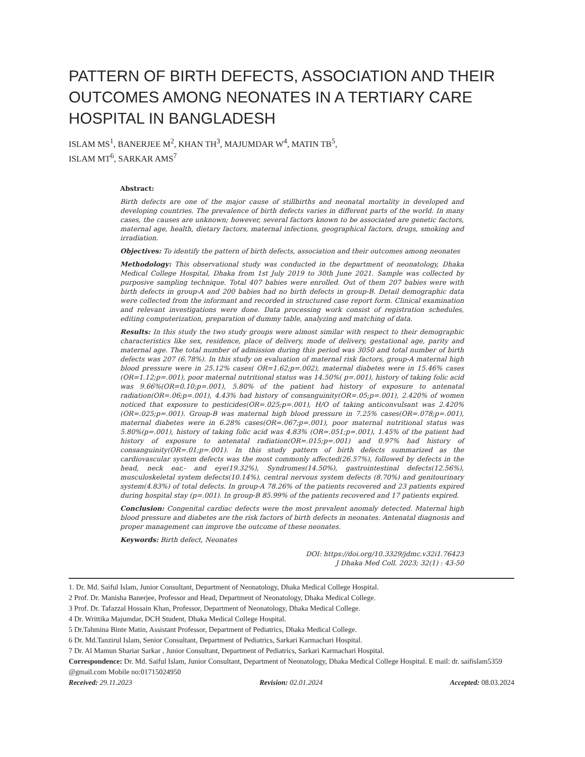PATTERN OF BIRTH DEFECTS, ASSOCIATION AND THEIR OUTCOMES AMONG NEONATES IN A TERTIARY CARE HOSPITAL IN BANGLADESH
ISLAM MS<sup>1</sup>, BANERJEE M<sup>2</sup>, KHAN TH<sup>3</sup>, MAJUMDAR W<sup>4</sup>, MATIN TB<sup>5</sup>,
ISLAM MT<sup>6</sup>, SARKAR AMS<sup>7</sup>
Abstract:
Birth defects are one of the major cause of stillbirths and neonatal mortality in developed and developing countries. The prevalence of birth defects varies in different parts of the world. In many cases, the causes are unknown; however, several factors known to be associated are genetic factors, maternal age, health, dietary factors, maternal infections, geographical factors, drugs, smoking and irradiation.
Objectives: To identify the pattern of birth defects, association and their outcomes among neonates
Methodology: This observational study was conducted in the department of neonatology, Dhaka Medical College Hospital, Dhaka from 1st July 2019 to 30th June 2021. Sample was collected by purposive sampling technique. Total 407 babies were enrolled. Out of them 207 babies were with birth defects in group-A and 200 babies had no birth defects in group-B. Detail demographic data were collected from the informant and recorded in structured case report form. Clinical examination and relevant investigations were done. Data processing work consist of registration schedules, editing computerization, preparation of dummy table, analyzing and matching of data.
Results: In this study the two study groups were almost similar with respect to their demographic characteristics like sex, residence, place of delivery, mode of delivery, gestational age, parity and maternal age. The total number of admission during this period was 3050 and total number of birth defects was 207 (6.78%). In this study on evaluation of maternal risk factors, group-A maternal high blood pressure were in 25.12% cases( OR=1.62;p=.002), maternal diabetes were in 15.46% cases (OR=1.12;p=.001), poor maternal nutritional status was 14.50%( p=.001), history of taking folic acid was 9.66%(OR=0.10;p=.001), 5.80% of the patient had history of exposure to antenatal radiation(OR=.06;p=.001), 4.43% had history of consanguinity(OR=.05;p=.001), 2.420% of women noticed that exposure to pesticides(OR=.025;p=.001), H/O of taking anticonvulsant was 2.420%(OR=.025;p=.001). Group-B was maternal high blood pressure in 7.25% cases(OR=.078;p=.001), maternal diabetes were in 6.28% cases(OR=.067;p=.001), poor maternal nutritional status was 5.80%(p=.001), history of taking folic acid was 4.83% (OR=.051;p=.001), 1.45% of the patient had history of exposure to antenatal radiation(OR=.015;p=.001) and 0.97% had history of consanguinity(OR=.01;p=.001). In this study pattern of birth defects summarized as the cardiovascular system defects was the most commonly affected(26.57%), followed by defects in the head, neck ear,- and eye(19.32%), Syndromes(14.50%), gastrointestinal defects(12.56%), musculoskeletal system defects(10.14%), central nervous system defects (8.70%) and genitourinary system(4.83%) of total defects. In group-A 78.26% of the patients recovered and 23 patients expired during hospital stay (p=.001). In group-B 85.99% of the patients recovered and 17 patients expired.
Conclusion: Congenital cardiac defects were the most prevalent anomaly detected. Maternal high blood pressure and diabetes are the risk factors of birth defects in neonates. Antenatal diagnosis and proper management can improve the outcome of these neonates.
Keywords: Birth defect, Neonates
DOI: https://doi.org/10.3329/jdmc.v32i1.76423
J Dhaka Med Coll. 2023; 32(1) : 43-50
1. Dr. Md. Saiful Islam, Junior Consultant, Department of Neonatology, Dhaka Medical College Hospital.
2 Prof. Dr. Manisha Banerjee, Professor and Head, Department of Neonatology, Dhaka Medical College.
3 Prof. Dr. Tafazzal Hossain Khan, Professor, Department of Neonatology, Dhaka Medical College.
4 Dr. Writtika Majumdar, DCH Student, Dhaka Medical College Hospital.
5 Dr.Tahmina Binte Matin, Assistant Professor, Department of Pediatrics, Dhaka Medical College.
6 Dr. Md.Tanzirul Islam, Senior Consultant, Department of Pediatrics, Sarkari Karmachari Hospital.
7 Dr. Al Mamun Shariar Sarkar , Junior Consultant, Department of Pediatrics, Sarkari Karmachari Hospital.
Correspondence: Dr. Md. Saiful Islam, Junior Consultant, Department of Neonatology, Dhaka Medical College Hospital. E mail: dr. saifislam5359 @gmail.com Mobile no:01715024950
Received: 29.11.2023 Revision: 02.01.2024 Accepted: 08.03.2024